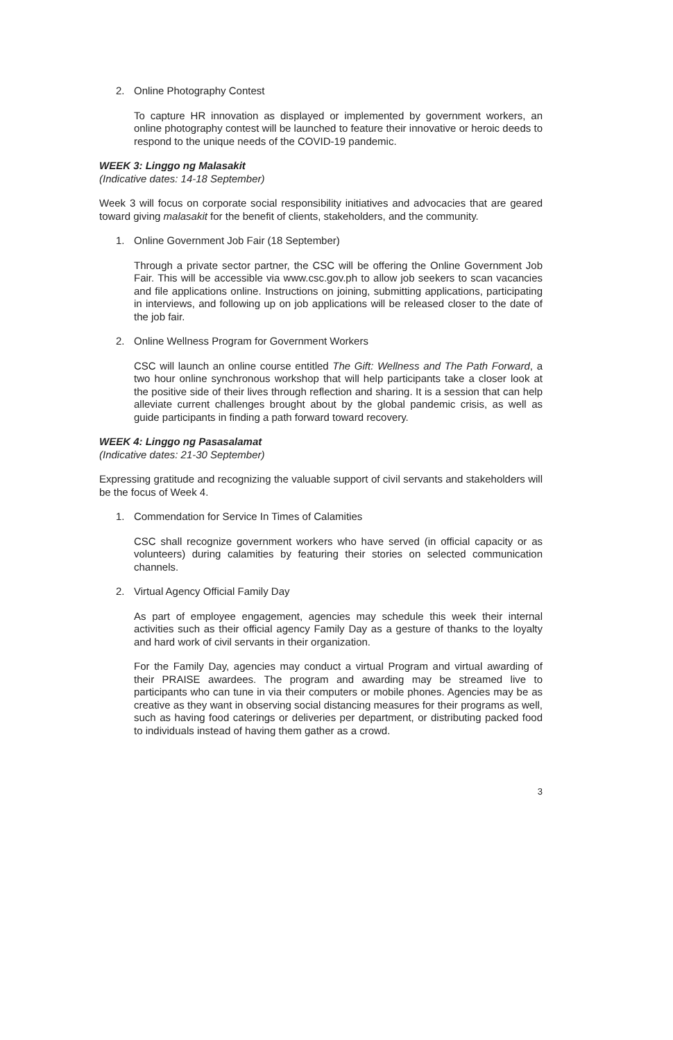2. Online Photography Contest
To capture HR innovation as displayed or implemented by government workers, an online photography contest will be launched to feature their innovative or heroic deeds to respond to the unique needs of the COVID-19 pandemic.
WEEK 3: Linggo ng Malasakit
(Indicative dates: 14-18 September)
Week 3 will focus on corporate social responsibility initiatives and advocacies that are geared toward giving malasakit for the benefit of clients, stakeholders, and the community.
1. Online Government Job Fair (18 September)
Through a private sector partner, the CSC will be offering the Online Government Job Fair. This will be accessible via www.csc.gov.ph to allow job seekers to scan vacancies and file applications online. Instructions on joining, submitting applications, participating in interviews, and following up on job applications will be released closer to the date of the job fair.
2. Online Wellness Program for Government Workers
CSC will launch an online course entitled The Gift: Wellness and The Path Forward, a two hour online synchronous workshop that will help participants take a closer look at the positive side of their lives through reflection and sharing. It is a session that can help alleviate current challenges brought about by the global pandemic crisis, as well as guide participants in finding a path forward toward recovery.
WEEK 4: Linggo ng Pasasalamat
(Indicative dates: 21-30 September)
Expressing gratitude and recognizing the valuable support of civil servants and stakeholders will be the focus of Week 4.
1. Commendation for Service In Times of Calamities
CSC shall recognize government workers who have served (in official capacity or as volunteers) during calamities by featuring their stories on selected communication channels.
2. Virtual Agency Official Family Day
As part of employee engagement, agencies may schedule this week their internal activities such as their official agency Family Day as a gesture of thanks to the loyalty and hard work of civil servants in their organization.
For the Family Day, agencies may conduct a virtual Program and virtual awarding of their PRAISE awardees. The program and awarding may be streamed live to participants who can tune in via their computers or mobile phones. Agencies may be as creative as they want in observing social distancing measures for their programs as well, such as having food caterings or deliveries per department, or distributing packed food to individuals instead of having them gather as a crowd.
3